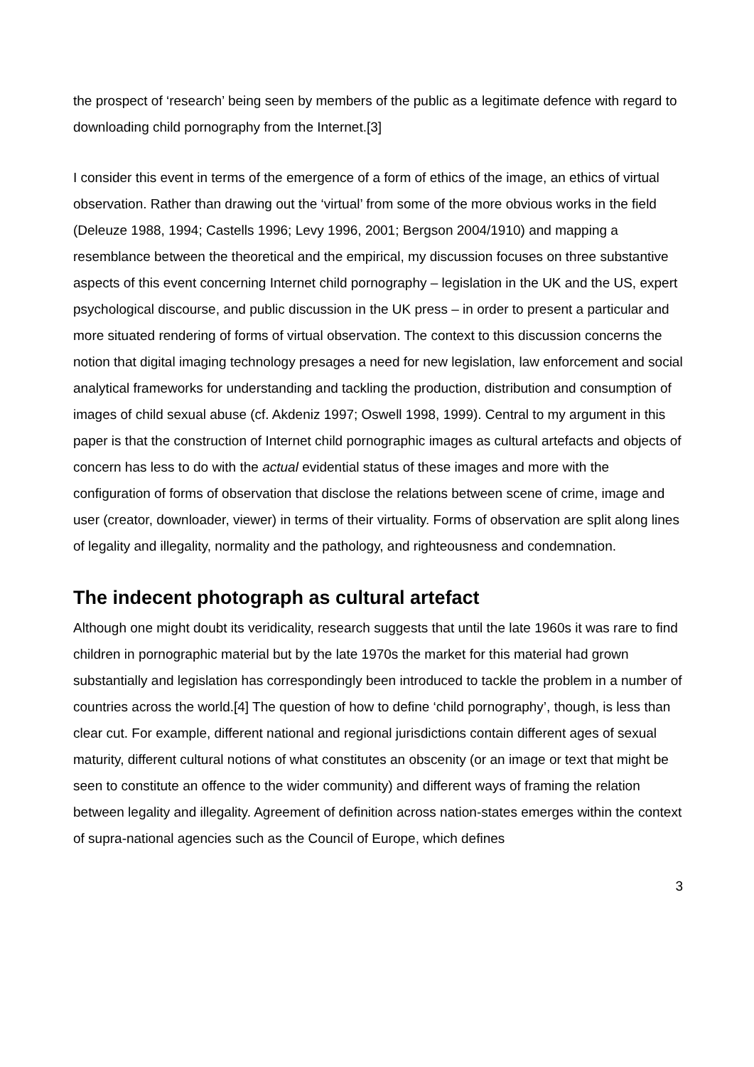the prospect of ‘research’ being seen by members of the public as a legitimate defence with regard to downloading child pornography from the Internet.[3]
I consider this event in terms of the emergence of a form of ethics of the image, an ethics of virtual observation. Rather than drawing out the ‘virtual’ from some of the more obvious works in the field (Deleuze 1988, 1994; Castells 1996; Levy 1996, 2001; Bergson 2004/1910) and mapping a resemblance between the theoretical and the empirical, my discussion focuses on three substantive aspects of this event concerning Internet child pornography – legislation in the UK and the US, expert psychological discourse, and public discussion in the UK press – in order to present a particular and more situated rendering of forms of virtual observation. The context to this discussion concerns the notion that digital imaging technology presages a need for new legislation, law enforcement and social analytical frameworks for understanding and tackling the production, distribution and consumption of images of child sexual abuse (cf. Akdeniz 1997; Oswell 1998, 1999). Central to my argument in this paper is that the construction of Internet child pornographic images as cultural artefacts and objects of concern has less to do with the actual evidential status of these images and more with the configuration of forms of observation that disclose the relations between scene of crime, image and user (creator, downloader, viewer) in terms of their virtuality. Forms of observation are split along lines of legality and illegality, normality and the pathology, and righteousness and condemnation.
The indecent photograph as cultural artefact
Although one might doubt its veridicality, research suggests that until the late 1960s it was rare to find children in pornographic material but by the late 1970s the market for this material had grown substantially and legislation has correspondingly been introduced to tackle the problem in a number of countries across the world.[4] The question of how to define ‘child pornography’, though, is less than clear cut. For example, different national and regional jurisdictions contain different ages of sexual maturity, different cultural notions of what constitutes an obscenity (or an image or text that might be seen to constitute an offence to the wider community) and different ways of framing the relation between legality and illegality. Agreement of definition across nation-states emerges within the context of supra-national agencies such as the Council of Europe, which defines
3